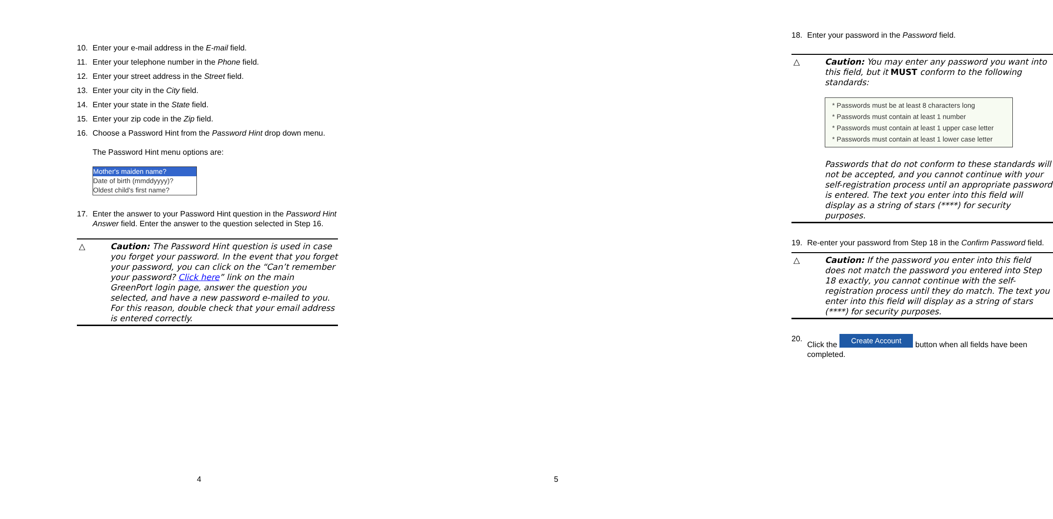10. Enter your e-mail address in the E-mail field.
11. Enter your telephone number in the Phone field.
12. Enter your street address in the Street field.
13. Enter your city in the City field.
14. Enter your state in the State field.
15. Enter your zip code in the Zip field.
16. Choose a Password Hint from the Password Hint drop down menu.
The Password Hint menu options are:
Mother's maiden name?
Date of birth (mmddyyyy)?
Oldest child's first name?
17. Enter the answer to your Password Hint question in the Password Hint Answer field. Enter the answer to the question selected in Step 16.
△ Caution: The Password Hint question is used in case you forget your password. In the event that you forget your password, you can click on the “Can’t remember your password? Click here” link on the main GreenPort login page, answer the question you selected, and have a new password e-mailed to you. For this reason, double check that your email address is entered correctly.
4
18. Enter your password in the Password field.
△ Caution: You may enter any password you want into this field, but it MUST conform to the following standards:
* Passwords must be at least 8 characters long
* Passwords must contain at least 1 number
* Passwords must contain at least 1 upper case letter
* Passwords must contain at least 1 lower case letter
Passwords that do not conform to these standards will not be accepted, and you cannot continue with your self-registration process until an appropriate password is entered. The text you enter into this field will display as a string of stars (****) for security purposes.
19. Re-enter your password from Step 18 in the Confirm Password field.
△ Caution: If the password you enter into this field does not match the password you entered into Step 18 exactly, you cannot continue with the self-registration process until they do match. The text you enter into this field will display as a string of stars (****) for security purposes.
20. Click the Create Account button when all fields have been completed.
5